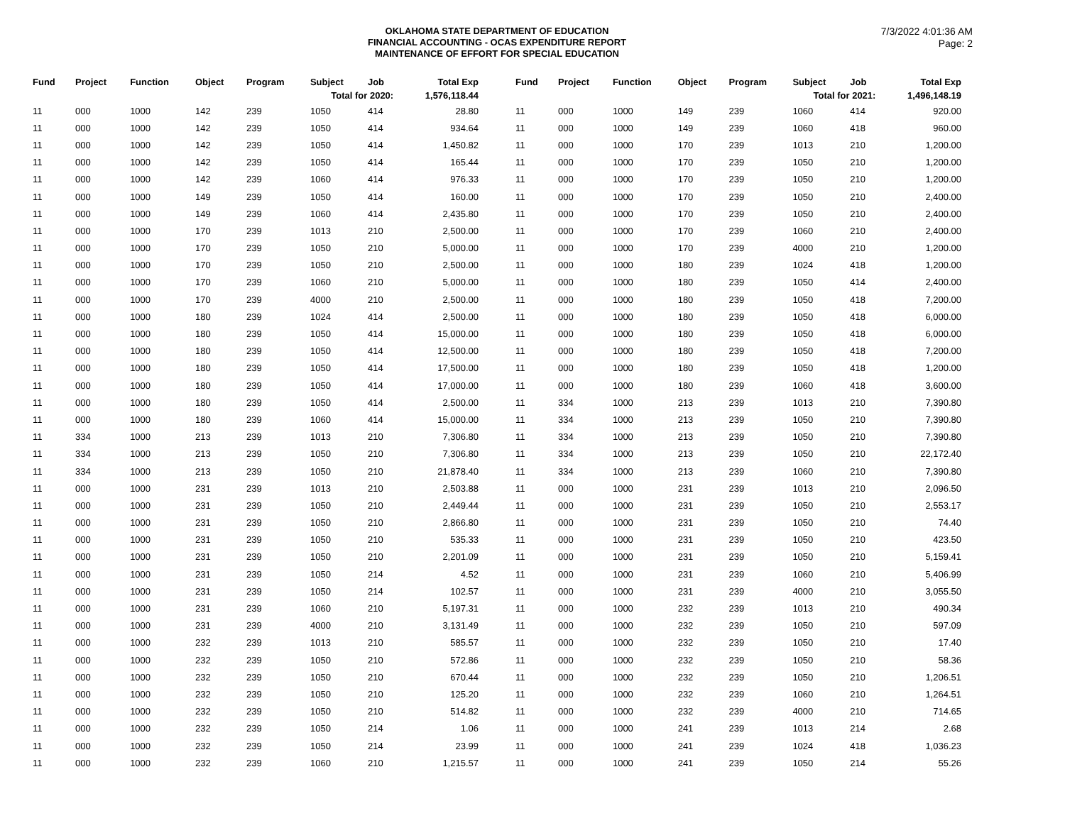OKLAHOMA STATE DEPARTMENT OF EDUCATION
FINANCIAL ACCOUNTING - OCAS EXPENDITURE REPORT
MAINTENANCE OF EFFORT FOR SPECIAL EDUCATION
7/3/2022 4:01:36 AM
Page: 2
| Fund | Project | Function | Object | Program | Subject | Job | Total Exp |
| --- | --- | --- | --- | --- | --- | --- | --- |
| Total for 2020: | | | | | | | 1,576,118.44 |
| 11 | 000 | 1000 | 142 | 239 | 1050 | 414 | 28.80 |
| 11 | 000 | 1000 | 142 | 239 | 1050 | 414 | 934.64 |
| 11 | 000 | 1000 | 142 | 239 | 1050 | 414 | 1,450.82 |
| 11 | 000 | 1000 | 142 | 239 | 1050 | 414 | 165.44 |
| 11 | 000 | 1000 | 142 | 239 | 1060 | 414 | 976.33 |
| 11 | 000 | 1000 | 149 | 239 | 1050 | 414 | 160.00 |
| 11 | 000 | 1000 | 149 | 239 | 1060 | 414 | 2,435.80 |
| 11 | 000 | 1000 | 170 | 239 | 1013 | 210 | 2,500.00 |
| 11 | 000 | 1000 | 170 | 239 | 1050 | 210 | 5,000.00 |
| 11 | 000 | 1000 | 170 | 239 | 1050 | 210 | 2,500.00 |
| 11 | 000 | 1000 | 170 | 239 | 1060 | 210 | 5,000.00 |
| 11 | 000 | 1000 | 170 | 239 | 4000 | 210 | 2,500.00 |
| 11 | 000 | 1000 | 180 | 239 | 1024 | 414 | 2,500.00 |
| 11 | 000 | 1000 | 180 | 239 | 1050 | 414 | 15,000.00 |
| 11 | 000 | 1000 | 180 | 239 | 1050 | 414 | 12,500.00 |
| 11 | 000 | 1000 | 180 | 239 | 1050 | 414 | 17,500.00 |
| 11 | 000 | 1000 | 180 | 239 | 1050 | 414 | 17,000.00 |
| 11 | 000 | 1000 | 180 | 239 | 1050 | 414 | 2,500.00 |
| 11 | 000 | 1000 | 180 | 239 | 1060 | 414 | 15,000.00 |
| 11 | 334 | 1000 | 213 | 239 | 1013 | 210 | 7,306.80 |
| 11 | 334 | 1000 | 213 | 239 | 1050 | 210 | 7,306.80 |
| 11 | 334 | 1000 | 213 | 239 | 1050 | 210 | 21,878.40 |
| 11 | 000 | 1000 | 231 | 239 | 1013 | 210 | 2,503.88 |
| 11 | 000 | 1000 | 231 | 239 | 1050 | 210 | 2,449.44 |
| 11 | 000 | 1000 | 231 | 239 | 1050 | 210 | 2,866.80 |
| 11 | 000 | 1000 | 231 | 239 | 1050 | 210 | 535.33 |
| 11 | 000 | 1000 | 231 | 239 | 1050 | 210 | 2,201.09 |
| 11 | 000 | 1000 | 231 | 239 | 1050 | 214 | 4.52 |
| 11 | 000 | 1000 | 231 | 239 | 1050 | 214 | 102.57 |
| 11 | 000 | 1000 | 231 | 239 | 1060 | 210 | 5,197.31 |
| 11 | 000 | 1000 | 231 | 239 | 4000 | 210 | 3,131.49 |
| 11 | 000 | 1000 | 232 | 239 | 1013 | 210 | 585.57 |
| 11 | 000 | 1000 | 232 | 239 | 1050 | 210 | 572.86 |
| 11 | 000 | 1000 | 232 | 239 | 1050 | 210 | 670.44 |
| 11 | 000 | 1000 | 232 | 239 | 1050 | 210 | 125.20 |
| 11 | 000 | 1000 | 232 | 239 | 1050 | 210 | 514.82 |
| 11 | 000 | 1000 | 232 | 239 | 1050 | 214 | 1.06 |
| 11 | 000 | 1000 | 232 | 239 | 1050 | 214 | 23.99 |
| 11 | 000 | 1000 | 232 | 239 | 1060 | 210 | 1,215.57 |
| Fund | Project | Function | Object | Program | Subject | Job | Total Exp |
| --- | --- | --- | --- | --- | --- | --- | --- |
| Total for 2021: | | | | | | | 1,496,148.19 |
| 11 | 000 | 1000 | 149 | 239 | 1060 | 414 | 920.00 |
| 11 | 000 | 1000 | 149 | 239 | 1060 | 418 | 960.00 |
| 11 | 000 | 1000 | 170 | 239 | 1013 | 210 | 1,200.00 |
| 11 | 000 | 1000 | 170 | 239 | 1050 | 210 | 1,200.00 |
| 11 | 000 | 1000 | 170 | 239 | 1050 | 210 | 1,200.00 |
| 11 | 000 | 1000 | 170 | 239 | 1050 | 210 | 2,400.00 |
| 11 | 000 | 1000 | 170 | 239 | 1050 | 210 | 2,400.00 |
| 11 | 000 | 1000 | 170 | 239 | 1060 | 210 | 2,400.00 |
| 11 | 000 | 1000 | 170 | 239 | 4000 | 210 | 1,200.00 |
| 11 | 000 | 1000 | 180 | 239 | 1024 | 418 | 1,200.00 |
| 11 | 000 | 1000 | 180 | 239 | 1050 | 414 | 2,400.00 |
| 11 | 000 | 1000 | 180 | 239 | 1050 | 418 | 7,200.00 |
| 11 | 000 | 1000 | 180 | 239 | 1050 | 418 | 6,000.00 |
| 11 | 000 | 1000 | 180 | 239 | 1050 | 418 | 6,000.00 |
| 11 | 000 | 1000 | 180 | 239 | 1050 | 418 | 7,200.00 |
| 11 | 000 | 1000 | 180 | 239 | 1050 | 418 | 1,200.00 |
| 11 | 000 | 1000 | 180 | 239 | 1060 | 418 | 3,600.00 |
| 11 | 334 | 1000 | 213 | 239 | 1013 | 210 | 7,390.80 |
| 11 | 334 | 1000 | 213 | 239 | 1050 | 210 | 7,390.80 |
| 11 | 334 | 1000 | 213 | 239 | 1050 | 210 | 7,390.80 |
| 11 | 334 | 1000 | 213 | 239 | 1050 | 210 | 22,172.40 |
| 11 | 334 | 1000 | 213 | 239 | 1060 | 210 | 7,390.80 |
| 11 | 000 | 1000 | 231 | 239 | 1013 | 210 | 2,096.50 |
| 11 | 000 | 1000 | 231 | 239 | 1050 | 210 | 2,553.17 |
| 11 | 000 | 1000 | 231 | 239 | 1050 | 210 | 74.40 |
| 11 | 000 | 1000 | 231 | 239 | 1050 | 210 | 423.50 |
| 11 | 000 | 1000 | 231 | 239 | 1050 | 210 | 5,159.41 |
| 11 | 000 | 1000 | 231 | 239 | 1060 | 210 | 5,406.99 |
| 11 | 000 | 1000 | 231 | 239 | 4000 | 210 | 3,055.50 |
| 11 | 000 | 1000 | 232 | 239 | 1013 | 210 | 490.34 |
| 11 | 000 | 1000 | 232 | 239 | 1050 | 210 | 597.09 |
| 11 | 000 | 1000 | 232 | 239 | 1050 | 210 | 17.40 |
| 11 | 000 | 1000 | 232 | 239 | 1050 | 210 | 58.36 |
| 11 | 000 | 1000 | 232 | 239 | 1050 | 210 | 1,206.51 |
| 11 | 000 | 1000 | 232 | 239 | 1060 | 210 | 1,264.51 |
| 11 | 000 | 1000 | 232 | 239 | 4000 | 210 | 714.65 |
| 11 | 000 | 1000 | 241 | 239 | 1013 | 214 | 2.68 |
| 11 | 000 | 1000 | 241 | 239 | 1024 | 418 | 1,036.23 |
| 11 | 000 | 1000 | 241 | 239 | 1050 | 214 | 55.26 |